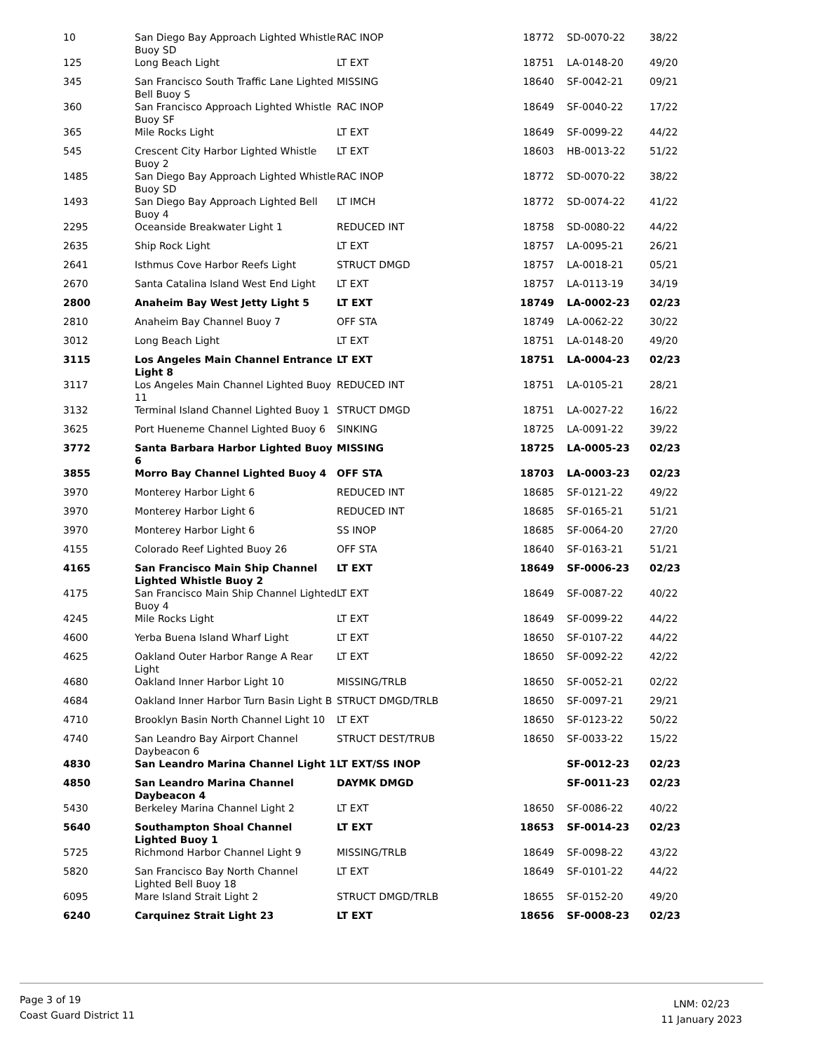| 10 | San Diego Bay Approach Lighted Whistle Buoy SD | RAC INOP | 18772 | SD-0070-22 | 38/22 |
| 125 | Long Beach Light | LT EXT | 18751 | LA-0148-20 | 49/20 |
| 345 | San Francisco South Traffic Lane Lighted Bell Buoy S | MISSING | 18640 | SF-0042-21 | 09/21 |
| 360 | San Francisco Approach Lighted Whistle Buoy SF | RAC INOP | 18649 | SF-0040-22 | 17/22 |
| 365 | Mile Rocks Light | LT EXT | 18649 | SF-0099-22 | 44/22 |
| 545 | Crescent City Harbor Lighted Whistle Buoy 2 | LT EXT | 18603 | HB-0013-22 | 51/22 |
| 1485 | San Diego Bay Approach Lighted Whistle Buoy SD | RAC INOP | 18772 | SD-0070-22 | 38/22 |
| 1493 | San Diego Bay Approach Lighted Bell Buoy 4 | LT IMCH | 18772 | SD-0074-22 | 41/22 |
| 2295 | Oceanside Breakwater Light 1 | REDUCED INT | 18758 | SD-0080-22 | 44/22 |
| 2635 | Ship Rock Light | LT EXT | 18757 | LA-0095-21 | 26/21 |
| 2641 | Isthmus Cove Harbor Reefs Light | STRUCT DMGD | 18757 | LA-0018-21 | 05/21 |
| 2670 | Santa Catalina Island West End Light | LT EXT | 18757 | LA-0113-19 | 34/19 |
| 2800 | Anaheim Bay West Jetty Light 5 | LT EXT | 18749 | LA-0002-23 | 02/23 |
| 2810 | Anaheim Bay Channel Buoy 7 | OFF STA | 18749 | LA-0062-22 | 30/22 |
| 3012 | Long Beach Light | LT EXT | 18751 | LA-0148-20 | 49/20 |
| 3115 | Los Angeles Main Channel Entrance Light 8 | LT EXT | 18751 | LA-0004-23 | 02/23 |
| 3117 | Los Angeles Main Channel Lighted Buoy 11 | REDUCED INT | 18751 | LA-0105-21 | 28/21 |
| 3132 | Terminal Island Channel Lighted Buoy 1 | STRUCT DMGD | 18751 | LA-0027-22 | 16/22 |
| 3625 | Port Hueneme Channel Lighted Buoy 6 | SINKING | 18725 | LA-0091-22 | 39/22 |
| 3772 | Santa Barbara Harbor Lighted Buoy 6 | MISSING | 18725 | LA-0005-23 | 02/23 |
| 3855 | Morro Bay Channel Lighted Buoy 4 | OFF STA | 18703 | LA-0003-23 | 02/23 |
| 3970 | Monterey Harbor Light 6 | REDUCED INT | 18685 | SF-0121-22 | 49/22 |
| 3970 | Monterey Harbor Light 6 | REDUCED INT | 18685 | SF-0165-21 | 51/21 |
| 3970 | Monterey Harbor Light 6 | SS INOP | 18685 | SF-0064-20 | 27/20 |
| 4155 | Colorado Reef Lighted Buoy 26 | OFF STA | 18640 | SF-0163-21 | 51/21 |
| 4165 | San Francisco Main Ship Channel Lighted Whistle Buoy 2 | LT EXT | 18649 | SF-0006-23 | 02/23 |
| 4175 | San Francisco Main Ship Channel Lighted Buoy 4 | LT EXT | 18649 | SF-0087-22 | 40/22 |
| 4245 | Mile Rocks Light | LT EXT | 18649 | SF-0099-22 | 44/22 |
| 4600 | Yerba Buena Island Wharf Light | LT EXT | 18650 | SF-0107-22 | 44/22 |
| 4625 | Oakland Outer Harbor Range A Rear Light | LT EXT | 18650 | SF-0092-22 | 42/22 |
| 4680 | Oakland Inner Harbor Light 10 | MISSING/TRLB | 18650 | SF-0052-21 | 02/22 |
| 4684 | Oakland Inner Harbor Turn Basin Light B | STRUCT DMGD/TRLB | 18650 | SF-0097-21 | 29/21 |
| 4710 | Brooklyn Basin North Channel Light 10 | LT EXT | 18650 | SF-0123-22 | 50/22 |
| 4740 | San Leandro Bay Airport Channel Daybeacon 6 | STRUCT DEST/TRUB | 18650 | SF-0033-22 | 15/22 |
| 4830 | San Leandro Marina Channel Light 1 | LT EXT/SS INOP | | SF-0012-23 | 02/23 |
| 4850 | San Leandro Marina Channel Daybeacon 4 | DAYMK DMGD | | SF-0011-23 | 02/23 |
| 5430 | Berkeley Marina Channel Light 2 | LT EXT | 18650 | SF-0086-22 | 40/22 |
| 5640 | Southampton Shoal Channel Lighted Buoy 1 | LT EXT | 18653 | SF-0014-23 | 02/23 |
| 5725 | Richmond Harbor Channel Light 9 | MISSING/TRLB | 18649 | SF-0098-22 | 43/22 |
| 5820 | San Francisco Bay North Channel Lighted Bell Buoy 18 | LT EXT | 18649 | SF-0101-22 | 44/22 |
| 6095 | Mare Island Strait Light 2 | STRUCT DMGD/TRLB | 18655 | SF-0152-20 | 49/20 |
| 6240 | Carquinez Strait Light 23 | LT EXT | 18656 | SF-0008-23 | 02/23 |
Page 3 of 19
Coast Guard District 11
LNM: 02/23
11 January 2023